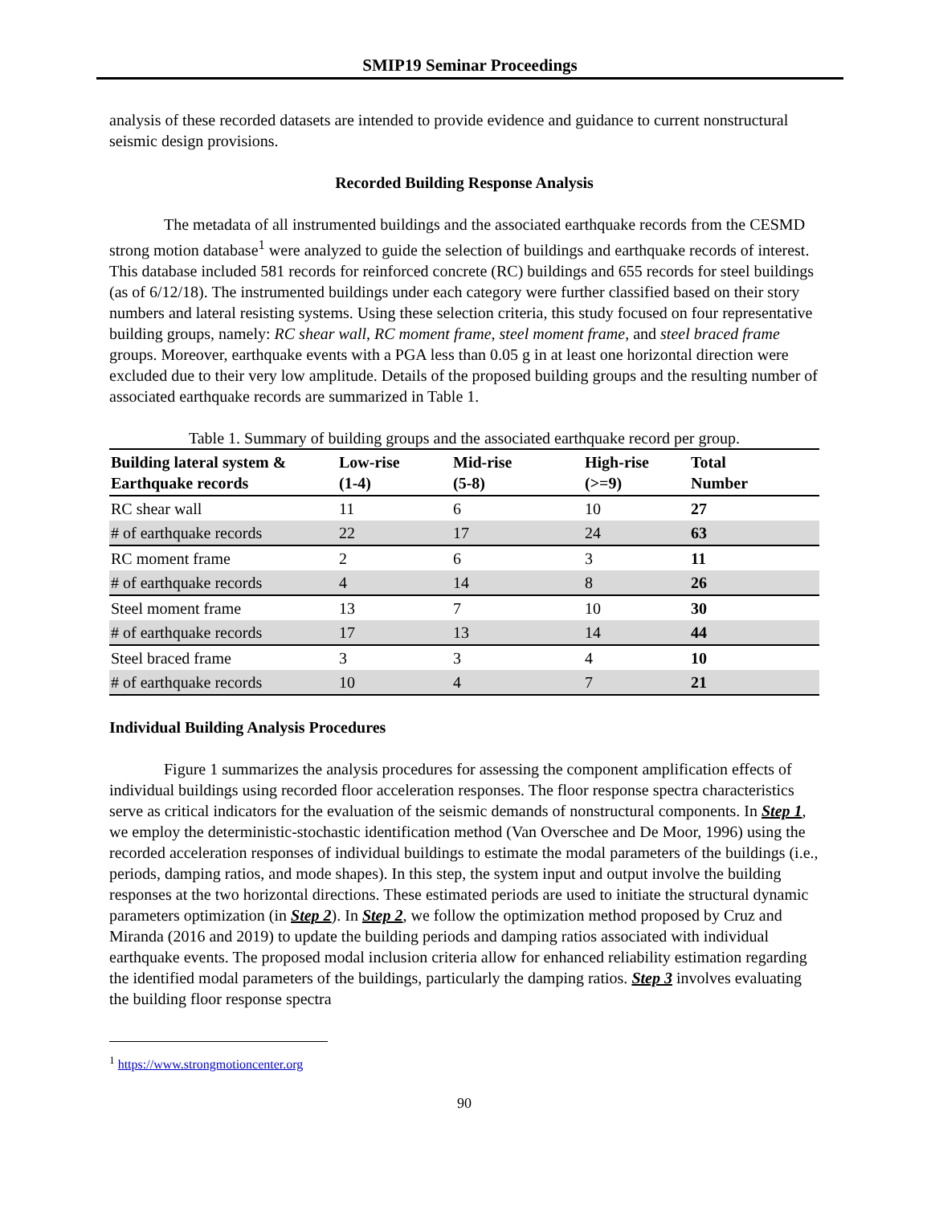SMIP19 Seminar Proceedings
analysis of these recorded datasets are intended to provide evidence and guidance to current nonstructural seismic design provisions.
Recorded Building Response Analysis
The metadata of all instrumented buildings and the associated earthquake records from the CESMD strong motion database<sup>1</sup> were analyzed to guide the selection of buildings and earthquake records of interest. This database included 581 records for reinforced concrete (RC) buildings and 655 records for steel buildings (as of 6/12/18). The instrumented buildings under each category were further classified based on their story numbers and lateral resisting systems. Using these selection criteria, this study focused on four representative building groups, namely: RC shear wall, RC moment frame, steel moment frame, and steel braced frame groups. Moreover, earthquake events with a PGA less than 0.05 g in at least one horizontal direction were excluded due to their very low amplitude. Details of the proposed building groups and the resulting number of associated earthquake records are summarized in Table 1.
Table 1. Summary of building groups and the associated earthquake record per group.
| Building lateral system & Earthquake records | Low-rise (1-4) | Mid-rise (5-8) | High-rise (>=9) | Total Number |
| --- | --- | --- | --- | --- |
| RC shear wall | 11 | 6 | 10 | 27 |
| # of earthquake records | 22 | 17 | 24 | 63 |
| RC moment frame | 2 | 6 | 3 | 11 |
| # of earthquake records | 4 | 14 | 8 | 26 |
| Steel moment frame | 13 | 7 | 10 | 30 |
| # of earthquake records | 17 | 13 | 14 | 44 |
| Steel braced frame | 3 | 3 | 4 | 10 |
| # of earthquake records | 10 | 4 | 7 | 21 |
Individual Building Analysis Procedures
Figure 1 summarizes the analysis procedures for assessing the component amplification effects of individual buildings using recorded floor acceleration responses. The floor response spectra characteristics serve as critical indicators for the evaluation of the seismic demands of nonstructural components. In Step 1, we employ the deterministic-stochastic identification method (Van Overschee and De Moor, 1996) using the recorded acceleration responses of individual buildings to estimate the modal parameters of the buildings (i.e., periods, damping ratios, and mode shapes). In this step, the system input and output involve the building responses at the two horizontal directions. These estimated periods are used to initiate the structural dynamic parameters optimization (in Step 2). In Step 2, we follow the optimization method proposed by Cruz and Miranda (2016 and 2019) to update the building periods and damping ratios associated with individual earthquake events. The proposed modal inclusion criteria allow for enhanced reliability estimation regarding the identified modal parameters of the buildings, particularly the damping ratios. Step 3 involves evaluating the building floor response spectra
<sup>1</sup> https://www.strongmotioncenter.org
90